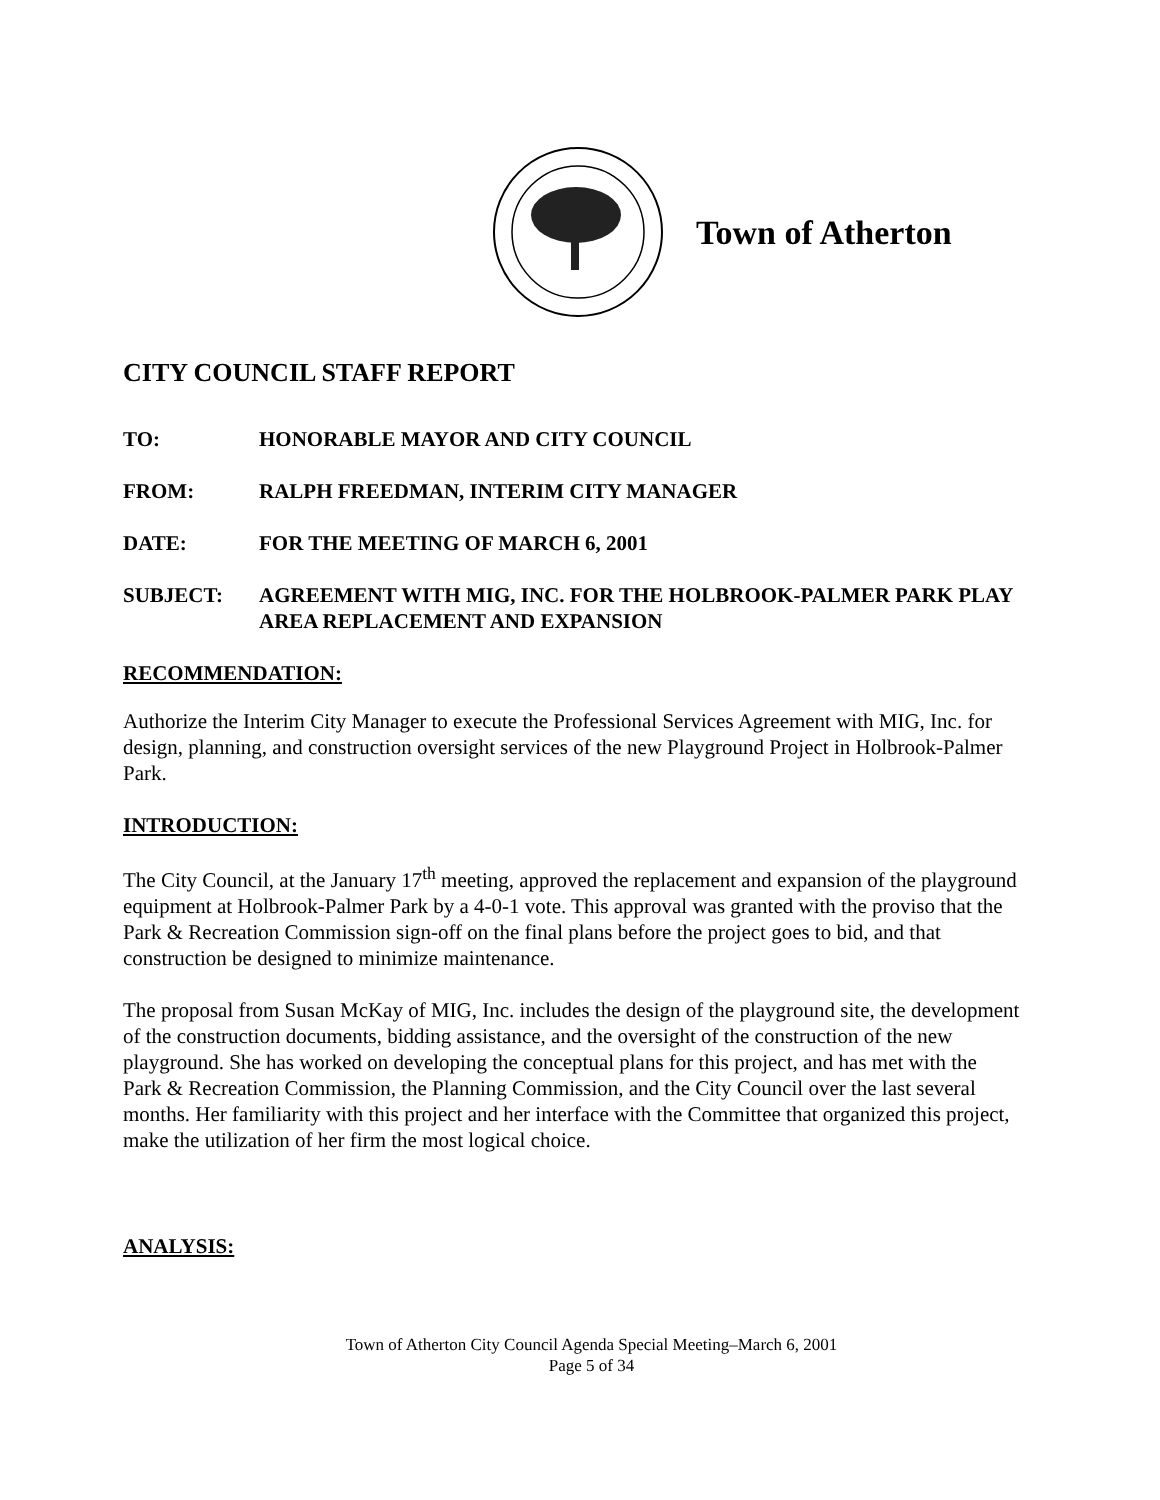Town of Atherton
CITY COUNCIL STAFF REPORT
TO: HONORABLE MAYOR AND CITY COUNCIL
FROM: RALPH FREEDMAN, INTERIM CITY MANAGER
DATE: FOR THE MEETING OF MARCH 6, 2001
SUBJECT: AGREEMENT WITH MIG, INC. FOR THE HOLBROOK-PALMER PARK PLAY AREA REPLACEMENT AND EXPANSION
RECOMMENDATION:
Authorize the Interim City Manager to execute the Professional Services Agreement with MIG, Inc. for design, planning, and construction oversight services of the new Playground Project in Holbrook-Palmer Park.
INTRODUCTION:
The City Council, at the January 17<sup>th</sup> meeting, approved the replacement and expansion of the playground equipment at Holbrook-Palmer Park by a 4-0-1 vote. This approval was granted with the proviso that the Park & Recreation Commission sign-off on the final plans before the project goes to bid, and that construction be designed to minimize maintenance.
The proposal from Susan McKay of MIG, Inc. includes the design of the playground site, the development of the construction documents, bidding assistance, and the oversight of the construction of the new playground. She has worked on developing the conceptual plans for this project, and has met with the Park & Recreation Commission, the Planning Commission, and the City Council over the last several months. Her familiarity with this project and her interface with the Committee that organized this project, make the utilization of her firm the most logical choice.
ANALYSIS:
Town of Atherton City Council Agenda Special Meeting–March 6, 2001
Page 5 of 34